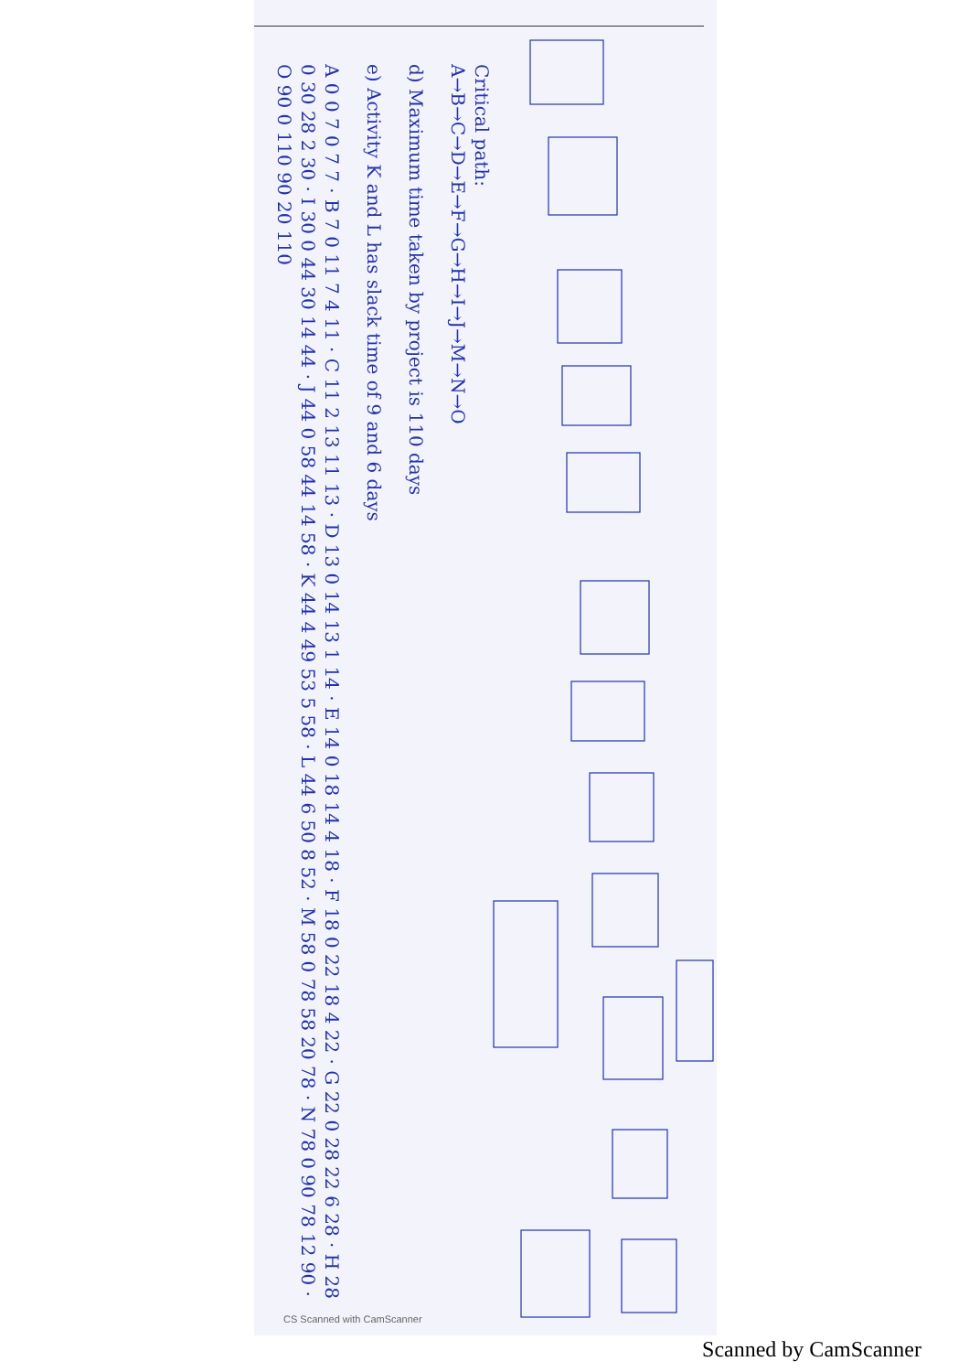Critical path:
A→B→C→D→E→F→G→H→I→J→M→N→O
d) Maximum time taken by project is 110 days
e) Activity K and L has slack time of 9 and 6 days
A 0 0 7 0 7 7 · B 7 0 11 7 4 11 · C 11 2 13 11 13 · D 13 0 14 13 1 14 · E 14 0 18 14 4 18 · F 18 0 22 18 4 22 · G 22 0 28 22 6 28 · H 28 0 30 28 2 30 · I 30 0 44 30 14 44 · J 44 0 58 44 14 58 · K 44 4 49 53 5 58 · L 44 6 50 8 52 · M 58 0 78 58 20 78 · N 78 0 90 78 12 90 · O 90 0 110 90 20 110
CS Scanned with CamScanner
Scanned by CamScanner